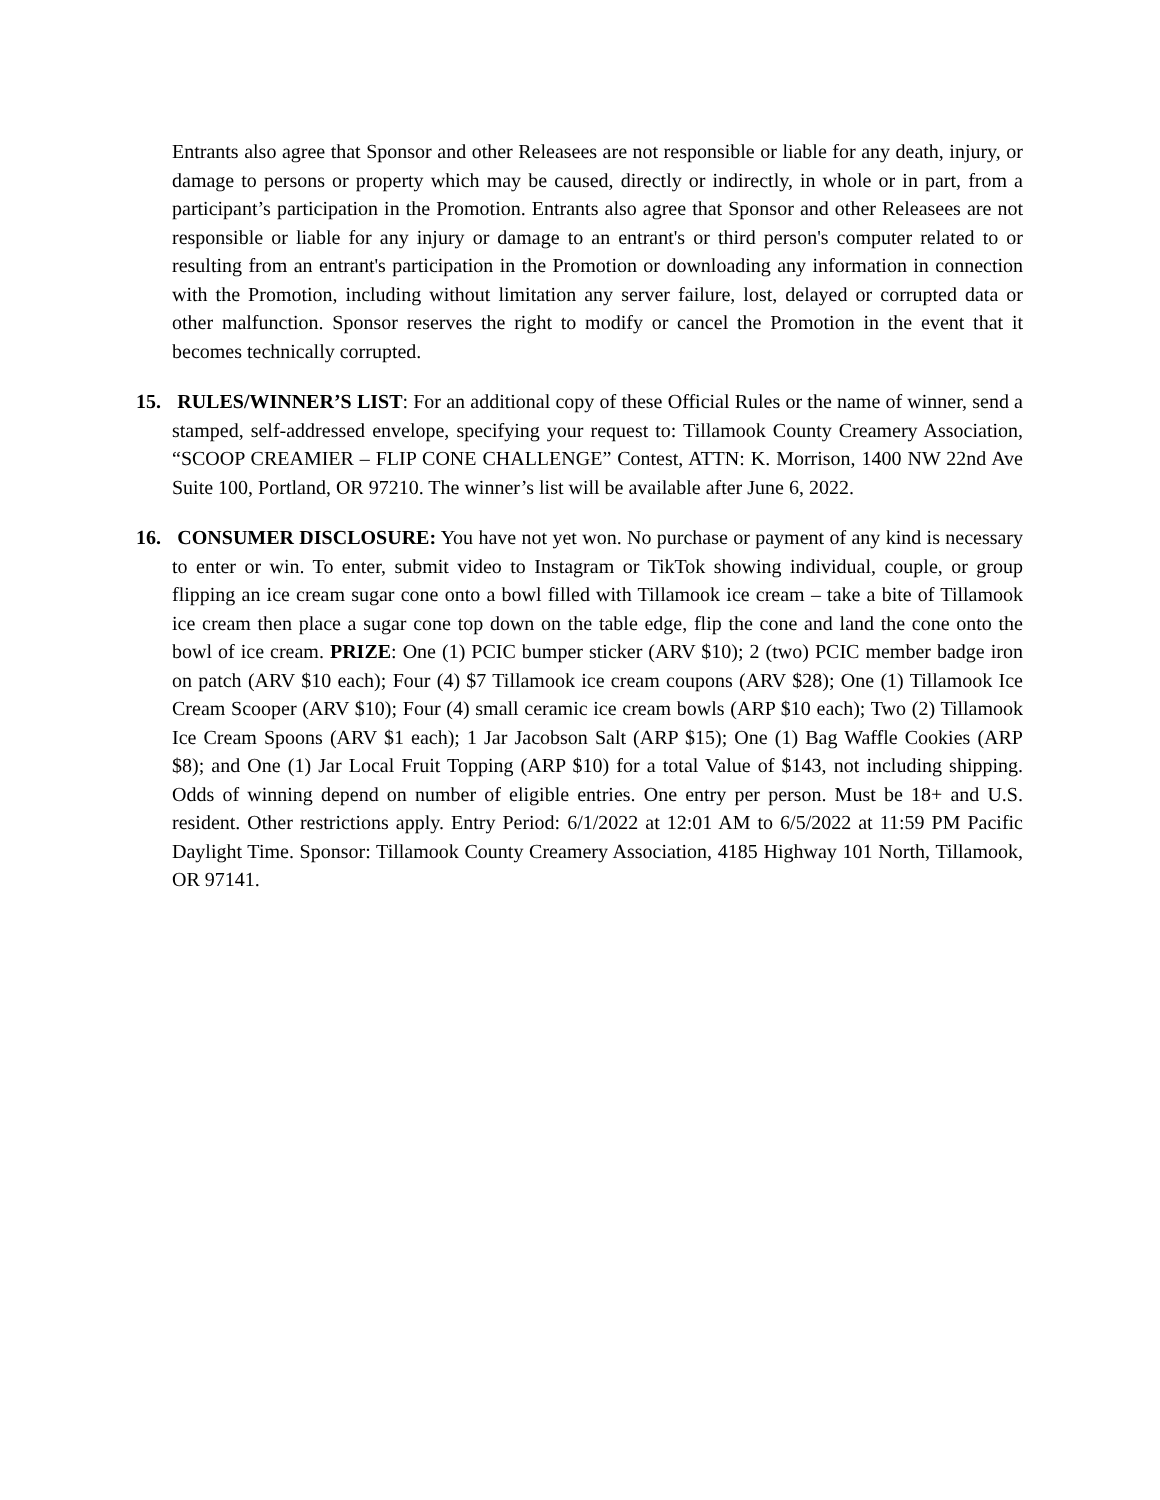Entrants also agree that Sponsor and other Releasees are not responsible or liable for any death, injury, or damage to persons or property which may be caused, directly or indirectly, in whole or in part, from a participant’s participation in the Promotion. Entrants also agree that Sponsor and other Releasees are not responsible or liable for any injury or damage to an entrant's or third person's computer related to or resulting from an entrant's participation in the Promotion or downloading any information in connection with the Promotion, including without limitation any server failure, lost, delayed or corrupted data or other malfunction. Sponsor reserves the right to modify or cancel the Promotion in the event that it becomes technically corrupted.
15. RULES/WINNER’S LIST: For an additional copy of these Official Rules or the name of winner, send a stamped, self-addressed envelope, specifying your request to: Tillamook County Creamery Association, “SCOOP CREAMIER – FLIP CONE CHALLENGE” Contest, ATTN: K. Morrison, 1400 NW 22nd Ave Suite 100, Portland, OR 97210. The winner’s list will be available after June 6, 2022.
16. CONSUMER DISCLOSURE: You have not yet won. No purchase or payment of any kind is necessary to enter or win. To enter, submit video to Instagram or TikTok showing individual, couple, or group flipping an ice cream sugar cone onto a bowl filled with Tillamook ice cream – take a bite of Tillamook ice cream then place a sugar cone top down on the table edge, flip the cone and land the cone onto the bowl of ice cream. PRIZE: One (1) PCIC bumper sticker (ARV $10); 2 (two) PCIC member badge iron on patch (ARV $10 each); Four (4) $7 Tillamook ice cream coupons (ARV $28); One (1) Tillamook Ice Cream Scooper (ARV $10); Four (4) small ceramic ice cream bowls (ARP $10 each); Two (2) Tillamook Ice Cream Spoons (ARV $1 each); 1 Jar Jacobson Salt (ARP $15); One (1) Bag Waffle Cookies (ARP $8); and One (1) Jar Local Fruit Topping (ARP $10) for a total Value of $143, not including shipping. Odds of winning depend on number of eligible entries. One entry per person. Must be 18+ and U.S. resident. Other restrictions apply. Entry Period: 6/1/2022 at 12:01 AM to 6/5/2022 at 11:59 PM Pacific Daylight Time. Sponsor: Tillamook County Creamery Association, 4185 Highway 101 North, Tillamook, OR 97141.